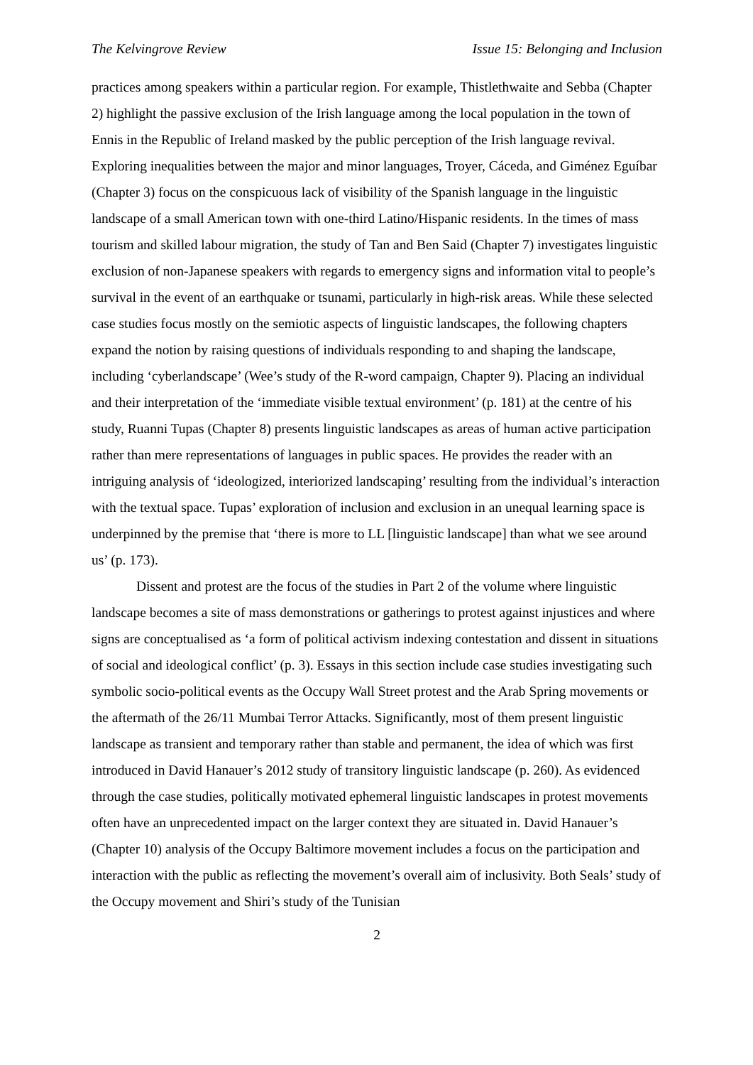The Kelvingrove Review Issue 15: Belonging and Inclusion
practices among speakers within a particular region. For example, Thistlethwaite and Sebba (Chapter 2) highlight the passive exclusion of the Irish language among the local population in the town of Ennis in the Republic of Ireland masked by the public perception of the Irish language revival. Exploring inequalities between the major and minor languages, Troyer, Cáceda, and Giménez Eguíbar (Chapter 3) focus on the conspicuous lack of visibility of the Spanish language in the linguistic landscape of a small American town with one-third Latino/Hispanic residents. In the times of mass tourism and skilled labour migration, the study of Tan and Ben Said (Chapter 7) investigates linguistic exclusion of non-Japanese speakers with regards to emergency signs and information vital to people’s survival in the event of an earthquake or tsunami, particularly in high-risk areas. While these selected case studies focus mostly on the semiotic aspects of linguistic landscapes, the following chapters expand the notion by raising questions of individuals responding to and shaping the landscape, including ‘cyberlandscape’ (Wee’s study of the R-word campaign, Chapter 9). Placing an individual and their interpretation of the ‘immediate visible textual environment’ (p. 181) at the centre of his study, Ruanni Tupas (Chapter 8) presents linguistic landscapes as areas of human active participation rather than mere representations of languages in public spaces. He provides the reader with an intriguing analysis of ‘ideologized, interiorized landscaping’ resulting from the individual’s interaction with the textual space. Tupas’ exploration of inclusion and exclusion in an unequal learning space is underpinned by the premise that ‘there is more to LL [linguistic landscape] than what we see around us’ (p. 173).
Dissent and protest are the focus of the studies in Part 2 of the volume where linguistic landscape becomes a site of mass demonstrations or gatherings to protest against injustices and where signs are conceptualised as ‘a form of political activism indexing contestation and dissent in situations of social and ideological conflict’ (p. 3). Essays in this section include case studies investigating such symbolic socio-political events as the Occupy Wall Street protest and the Arab Spring movements or the aftermath of the 26/11 Mumbai Terror Attacks. Significantly, most of them present linguistic landscape as transient and temporary rather than stable and permanent, the idea of which was first introduced in David Hanauer’s 2012 study of transitory linguistic landscape (p. 260). As evidenced through the case studies, politically motivated ephemeral linguistic landscapes in protest movements often have an unprecedented impact on the larger context they are situated in. David Hanauer’s (Chapter 10) analysis of the Occupy Baltimore movement includes a focus on the participation and interaction with the public as reflecting the movement’s overall aim of inclusivity. Both Seals’ study of the Occupy movement and Shiri’s study of the Tunisian
2